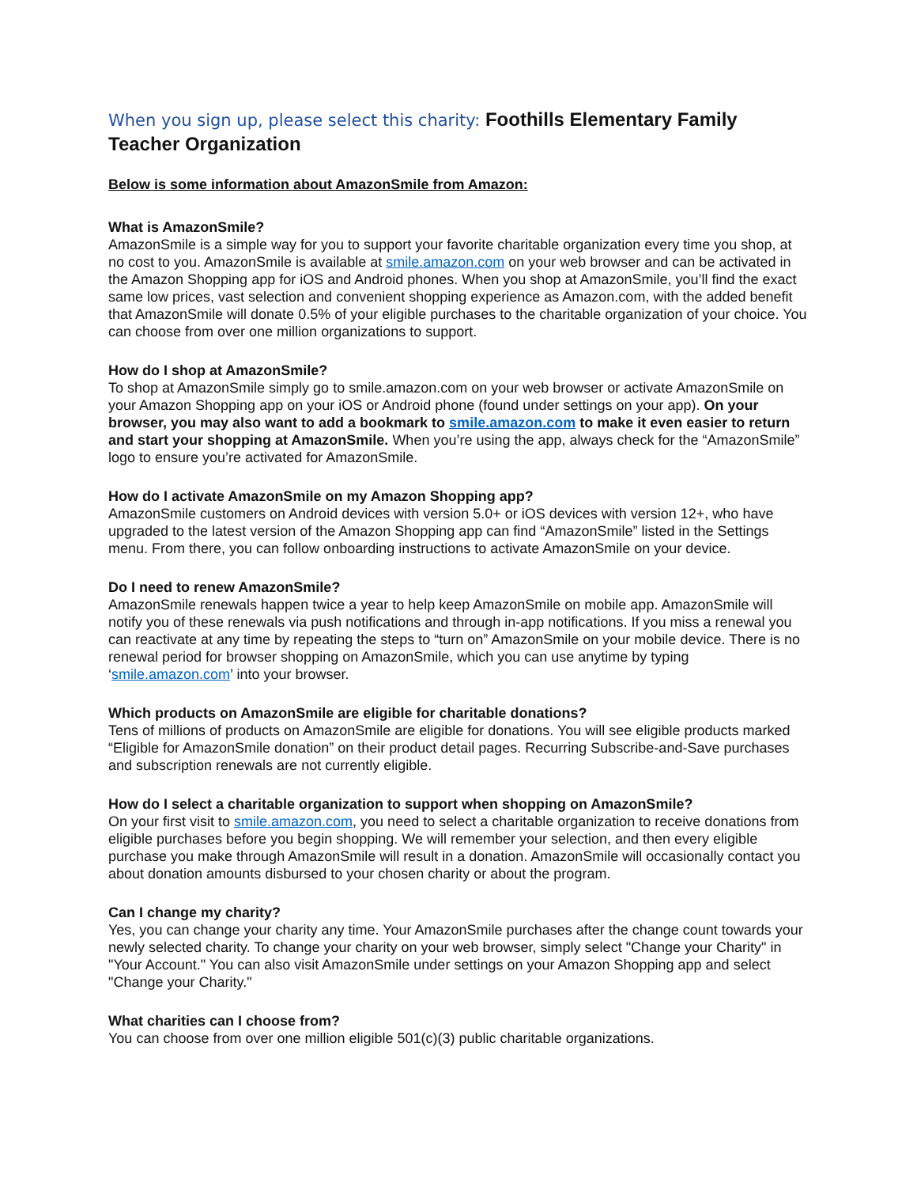When you sign up, please select this charity: Foothills Elementary Family Teacher Organization
Below is some information about AmazonSmile from Amazon:
What is AmazonSmile?
AmazonSmile is a simple way for you to support your favorite charitable organization every time you shop, at no cost to you. AmazonSmile is available at smile.amazon.com on your web browser and can be activated in the Amazon Shopping app for iOS and Android phones. When you shop at AmazonSmile, you’ll find the exact same low prices, vast selection and convenient shopping experience as Amazon.com, with the added benefit that AmazonSmile will donate 0.5% of your eligible purchases to the charitable organization of your choice. You can choose from over one million organizations to support.
How do I shop at AmazonSmile?
To shop at AmazonSmile simply go to smile.amazon.com on your web browser or activate AmazonSmile on your Amazon Shopping app on your iOS or Android phone (found under settings on your app). On your browser, you may also want to add a bookmark to smile.amazon.com to make it even easier to return and start your shopping at AmazonSmile. When you’re using the app, always check for the “AmazonSmile” logo to ensure you’re activated for AmazonSmile.
How do I activate AmazonSmile on my Amazon Shopping app?
AmazonSmile customers on Android devices with version 5.0+ or iOS devices with version 12+, who have upgraded to the latest version of the Amazon Shopping app can find “AmazonSmile” listed in the Settings menu. From there, you can follow onboarding instructions to activate AmazonSmile on your device.
Do I need to renew AmazonSmile?
AmazonSmile renewals happen twice a year to help keep AmazonSmile on mobile app. AmazonSmile will notify you of these renewals via push notifications and through in-app notifications. If you miss a renewal you can reactivate at any time by repeating the steps to “turn on” AmazonSmile on your mobile device. There is no renewal period for browser shopping on AmazonSmile, which you can use anytime by typing ‘smile.amazon.com’ into your browser.
Which products on AmazonSmile are eligible for charitable donations?
Tens of millions of products on AmazonSmile are eligible for donations. You will see eligible products marked “Eligible for AmazonSmile donation” on their product detail pages. Recurring Subscribe-and-Save purchases and subscription renewals are not currently eligible.
How do I select a charitable organization to support when shopping on AmazonSmile?
On your first visit to smile.amazon.com, you need to select a charitable organization to receive donations from eligible purchases before you begin shopping. We will remember your selection, and then every eligible purchase you make through AmazonSmile will result in a donation. AmazonSmile will occasionally contact you about donation amounts disbursed to your chosen charity or about the program.
Can I change my charity?
Yes, you can change your charity any time. Your AmazonSmile purchases after the change count towards your newly selected charity. To change your charity on your web browser, simply select "Change your Charity" in "Your Account." You can also visit AmazonSmile under settings on your Amazon Shopping app and select "Change your Charity."
What charities can I choose from?
You can choose from over one million eligible 501(c)(3) public charitable organizations.